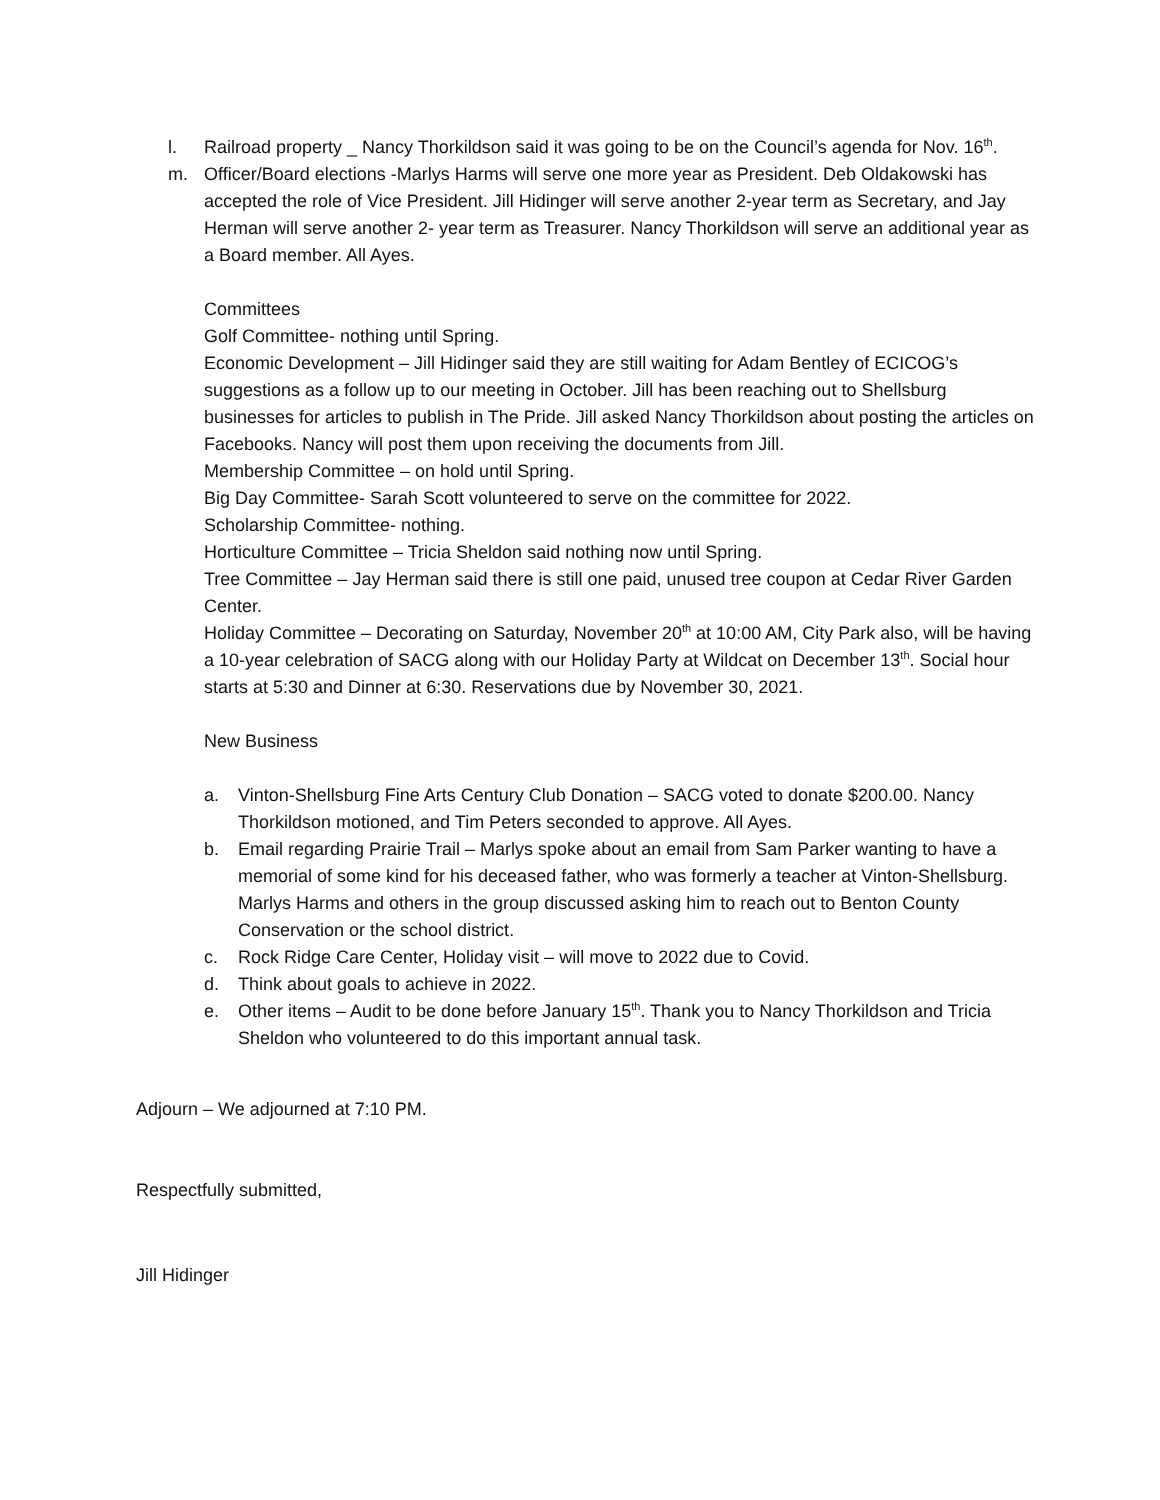l. Railroad property _ Nancy Thorkildson said it was going to be on the Council’s agenda for Nov. 16<sup>th</sup>.
m. Officer/Board elections -Marlys Harms will serve one more year as President. Deb Oldakowski has accepted the role of Vice President. Jill Hidinger will serve another 2-year term as Secretary, and Jay Herman will serve another 2- year term as Treasurer. Nancy Thorkildson will serve an additional year as a Board member. All Ayes.
Committees
Golf Committee- nothing until Spring.
Economic Development – Jill Hidinger said they are still waiting for Adam Bentley of ECICOG’s suggestions as a follow up to our meeting in October. Jill has been reaching out to Shellsburg businesses for articles to publish in The Pride. Jill asked Nancy Thorkildson about posting the articles on Facebooks. Nancy will post them upon receiving the documents from Jill.
Membership Committee – on hold until Spring.
Big Day Committee- Sarah Scott volunteered to serve on the committee for 2022.
Scholarship Committee- nothing.
Horticulture Committee – Tricia Sheldon said nothing now until Spring.
Tree Committee – Jay Herman said there is still one paid, unused tree coupon at Cedar River Garden Center.
Holiday Committee – Decorating on Saturday, November 20<sup>th</sup> at 10:00 AM, City Park also, will be having a 10-year celebration of SACG along with our Holiday Party at Wildcat on December 13<sup>th</sup>. Social hour starts at 5:30 and Dinner at 6:30. Reservations due by November 30, 2021.
New Business
a. Vinton-Shellsburg Fine Arts Century Club Donation – SACG voted to donate $200.00. Nancy Thorkildson motioned, and Tim Peters seconded to approve. All Ayes.
b. Email regarding Prairie Trail – Marlys spoke about an email from Sam Parker wanting to have a memorial of some kind for his deceased father, who was formerly a teacher at Vinton-Shellsburg. Marlys Harms and others in the group discussed asking him to reach out to Benton County Conservation or the school district.
c. Rock Ridge Care Center, Holiday visit – will move to 2022 due to Covid.
d. Think about goals to achieve in 2022.
e. Other items – Audit to be done before January 15<sup>th</sup>. Thank you to Nancy Thorkildson and Tricia Sheldon who volunteered to do this important annual task.
Adjourn – We adjourned at 7:10 PM.
Respectfully submitted,
Jill Hidinger